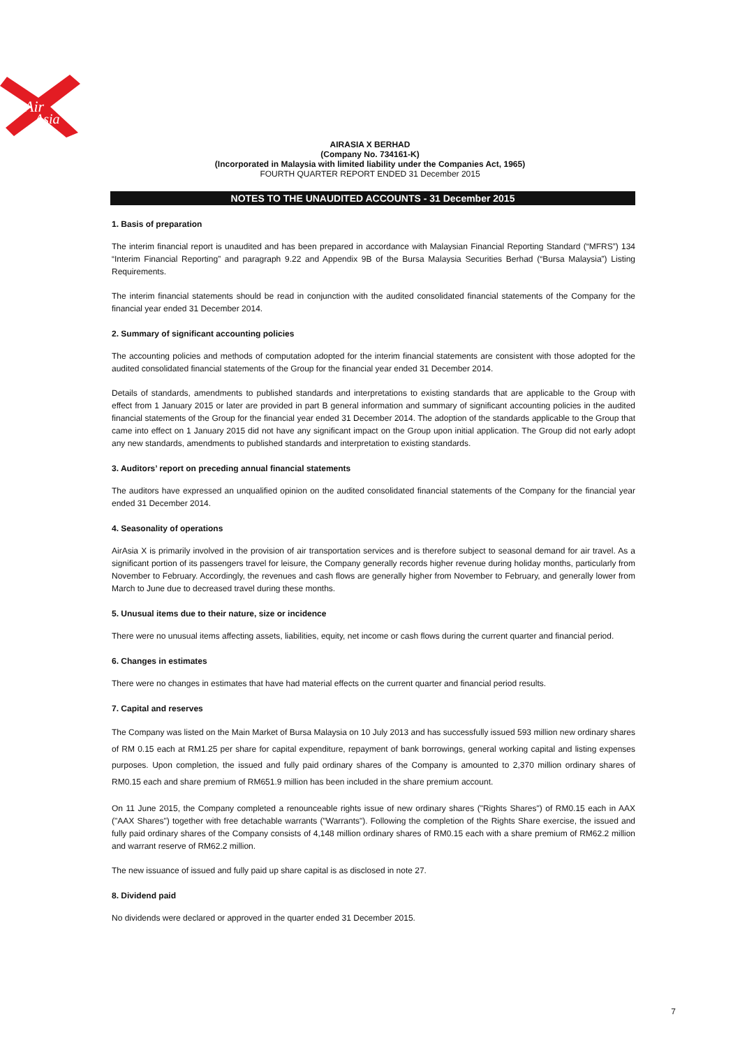Air
Asia
AIRASIA X BERHAD
(Company No. 734161-K)
(Incorporated in Malaysia with limited liability under the Companies Act, 1965)
FOURTH QUARTER REPORT ENDED 31 December 2015
NOTES TO THE UNAUDITED ACCOUNTS - 31 December 2015
1. Basis of preparation
The interim financial report is unaudited and has been prepared in accordance with Malaysian Financial Reporting Standard (“MFRS”) 134 “Interim Financial Reporting” and paragraph 9.22 and Appendix 9B of the Bursa Malaysia Securities Berhad (“Bursa Malaysia”) Listing Requirements.
The interim financial statements should be read in conjunction with the audited consolidated financial statements of the Company for the financial year ended 31 December 2014.
2. Summary of significant accounting policies
The accounting policies and methods of computation adopted for the interim financial statements are consistent with those adopted for the audited consolidated financial statements of the Group for the financial year ended 31 December 2014.
Details of standards, amendments to published standards and interpretations to existing standards that are applicable to the Group with effect from 1 January 2015 or later are provided in part B general information and summary of significant accounting policies in the audited financial statements of the Group for the financial year ended 31 December 2014. The adoption of the standards applicable to the Group that came into effect on 1 January 2015 did not have any significant impact on the Group upon initial application. The Group did not early adopt any new standards, amendments to published standards and interpretation to existing standards.
3. Auditors’ report on preceding annual financial statements
The auditors have expressed an unqualified opinion on the audited consolidated financial statements of the Company for the financial year ended 31 December 2014.
4. Seasonality of operations
AirAsia X is primarily involved in the provision of air transportation services and is therefore subject to seasonal demand for air travel. As a significant portion of its passengers travel for leisure, the Company generally records higher revenue during holiday months, particularly from November to February. Accordingly, the revenues and cash flows are generally higher from November to February, and generally lower from March to June due to decreased travel during these months.
5. Unusual items due to their nature, size or incidence
There were no unusual items affecting assets, liabilities, equity, net income or cash flows during the current quarter and financial period.
6. Changes in estimates
There were no changes in estimates that have had material effects on the current quarter and financial period results.
7. Capital and reserves
The Company was listed on the Main Market of Bursa Malaysia on 10 July 2013 and has successfully issued 593 million new ordinary shares of RM 0.15 each at RM1.25 per share for capital expenditure, repayment of bank borrowings, general working capital and listing expenses purposes. Upon completion, the issued and fully paid ordinary shares of the Company is amounted to 2,370 million ordinary shares of RM0.15 each and share premium of RM651.9 million has been included in the share premium account.
On 11 June 2015, the Company completed a renounceable rights issue of new ordinary shares ("Rights Shares") of RM0.15 each in AAX ("AAX Shares") together with free detachable warrants ("Warrants"). Following the completion of the Rights Share exercise, the issued and fully paid ordinary shares of the Company consists of 4,148 million ordinary shares of RM0.15 each with a share premium of RM62.2 million and warrant reserve of RM62.2 million.
The new issuance of issued and fully paid up share capital is as disclosed in note 27.
8. Dividend paid
No dividends were declared or approved in the quarter ended 31 December 2015.
7